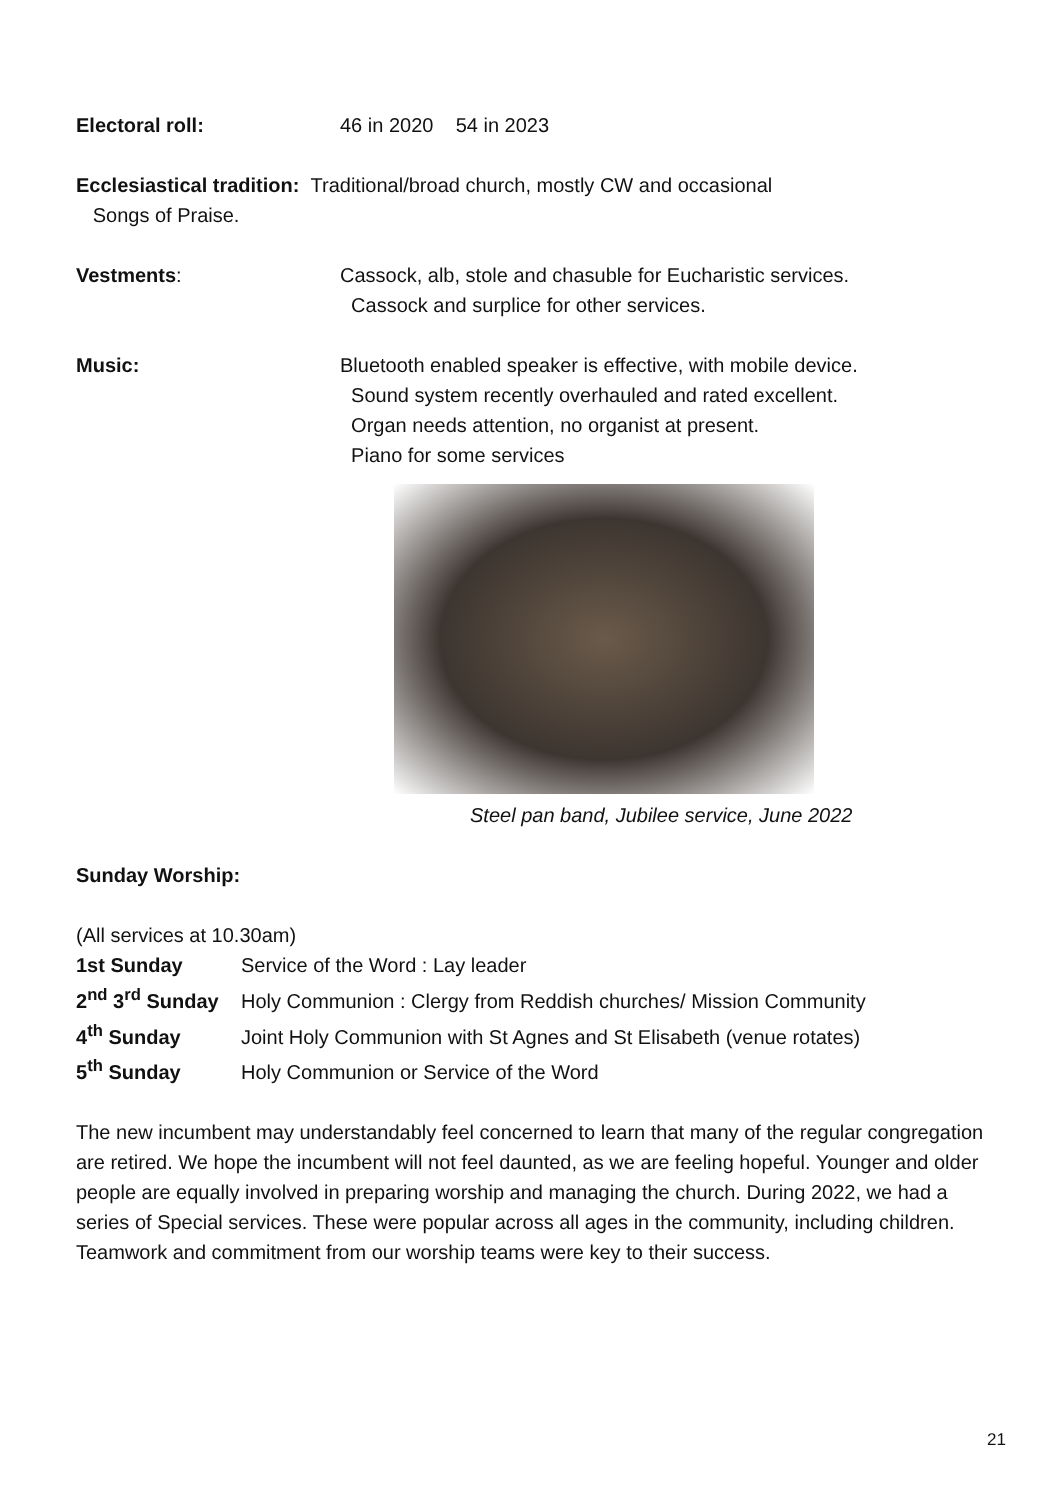Electoral roll: 46 in 2020 54 in 2023
Ecclesiastical tradition: Traditional/broad church, mostly CW and occasional
Songs of Praise.
Vestments: Cassock, alb, stole and chasuble for Eucharistic services.
Cassock and surplice for other services.
Music: Bluetooth enabled speaker is effective, with mobile device.
Sound system recently overhauled and rated excellent.
Organ needs attention, no organist at present.
Piano for some services
Steel pan band, Jubilee service, June 2022
Sunday Worship:
(All services at 10.30am)
1st Sunday Service of the Word : Lay leader
2<sup>nd</sup> 3<sup>rd</sup> Sunday Holy Communion : Clergy from Reddish churches/ Mission Community
4<sup>th</sup> Sunday Joint Holy Communion with St Agnes and St Elisabeth (venue rotates)
5<sup>th</sup> Sunday Holy Communion or Service of the Word
The new incumbent may understandably feel concerned to learn that many of the regular congregation are retired. We hope the incumbent will not feel daunted, as we are feeling hopeful. Younger and older people are equally involved in preparing worship and managing the church. During 2022, we had a series of Special services. These were popular across all ages in the community, including children. Teamwork and commitment from our worship teams were key to their success.
21